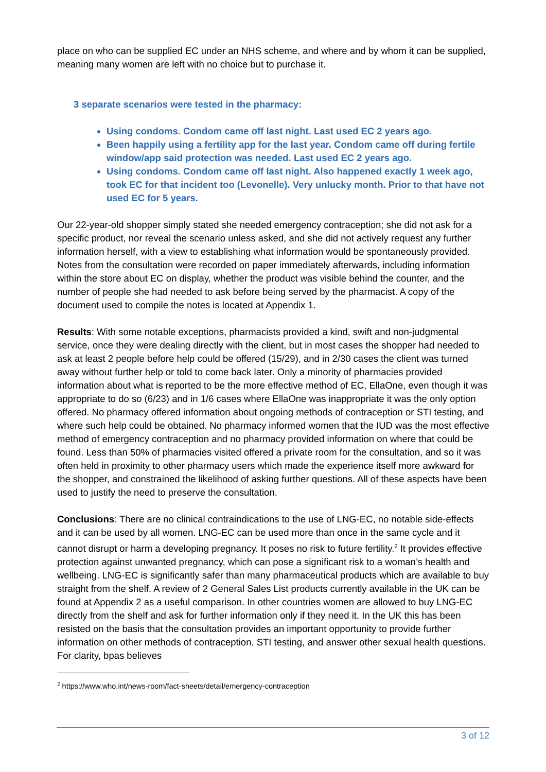place on who can be supplied EC under an NHS scheme, and where and by whom it can be supplied, meaning many women are left with no choice but to purchase it.
3 separate scenarios were tested in the pharmacy:
Using condoms. Condom came off last night. Last used EC 2 years ago.
Been happily using a fertility app for the last year. Condom came off during fertile window/app said protection was needed. Last used EC 2 years ago.
Using condoms. Condom came off last night. Also happened exactly 1 week ago, took EC for that incident too (Levonelle). Very unlucky month. Prior to that have not used EC for 5 years.
Our 22-year-old shopper simply stated she needed emergency contraception; she did not ask for a specific product, nor reveal the scenario unless asked, and she did not actively request any further information herself, with a view to establishing what information would be spontaneously provided. Notes from the consultation were recorded on paper immediately afterwards, including information within the store about EC on display, whether the product was visible behind the counter, and the number of people she had needed to ask before being served by the pharmacist. A copy of the document used to compile the notes is located at Appendix 1.
Results: With some notable exceptions, pharmacists provided a kind, swift and non-judgmental service, once they were dealing directly with the client, but in most cases the shopper had needed to ask at least 2 people before help could be offered (15/29), and in 2/30 cases the client was turned away without further help or told to come back later. Only a minority of pharmacies provided information about what is reported to be the more effective method of EC, EllaOne, even though it was appropriate to do so (6/23) and in 1/6 cases where EllaOne was inappropriate it was the only option offered. No pharmacy offered information about ongoing methods of contraception or STI testing, and where such help could be obtained. No pharmacy informed women that the IUD was the most effective method of emergency contraception and no pharmacy provided information on where that could be found. Less than 50% of pharmacies visited offered a private room for the consultation, and so it was often held in proximity to other pharmacy users which made the experience itself more awkward for the shopper, and constrained the likelihood of asking further questions. All of these aspects have been used to justify the need to preserve the consultation.
Conclusions: There are no clinical contraindications to the use of LNG-EC, no notable side-effects and it can be used by all women. LNG-EC can be used more than once in the same cycle and it cannot disrupt or harm a developing pregnancy. It poses no risk to future fertility.<sup>2</sup> It provides effective protection against unwanted pregnancy, which can pose a significant risk to a woman’s health and wellbeing. LNG-EC is significantly safer than many pharmaceutical products which are available to buy straight from the shelf. A review of 2 General Sales List products currently available in the UK can be found at Appendix 2 as a useful comparison. In other countries women are allowed to buy LNG-EC directly from the shelf and ask for further information only if they need it. In the UK this has been resisted on the basis that the consultation provides an important opportunity to provide further information on other methods of contraception, STI testing, and answer other sexual health questions. For clarity, bpas believes
<sup>2</sup> https://www.who.int/news-room/fact-sheets/detail/emergency-contraception
3 of 12